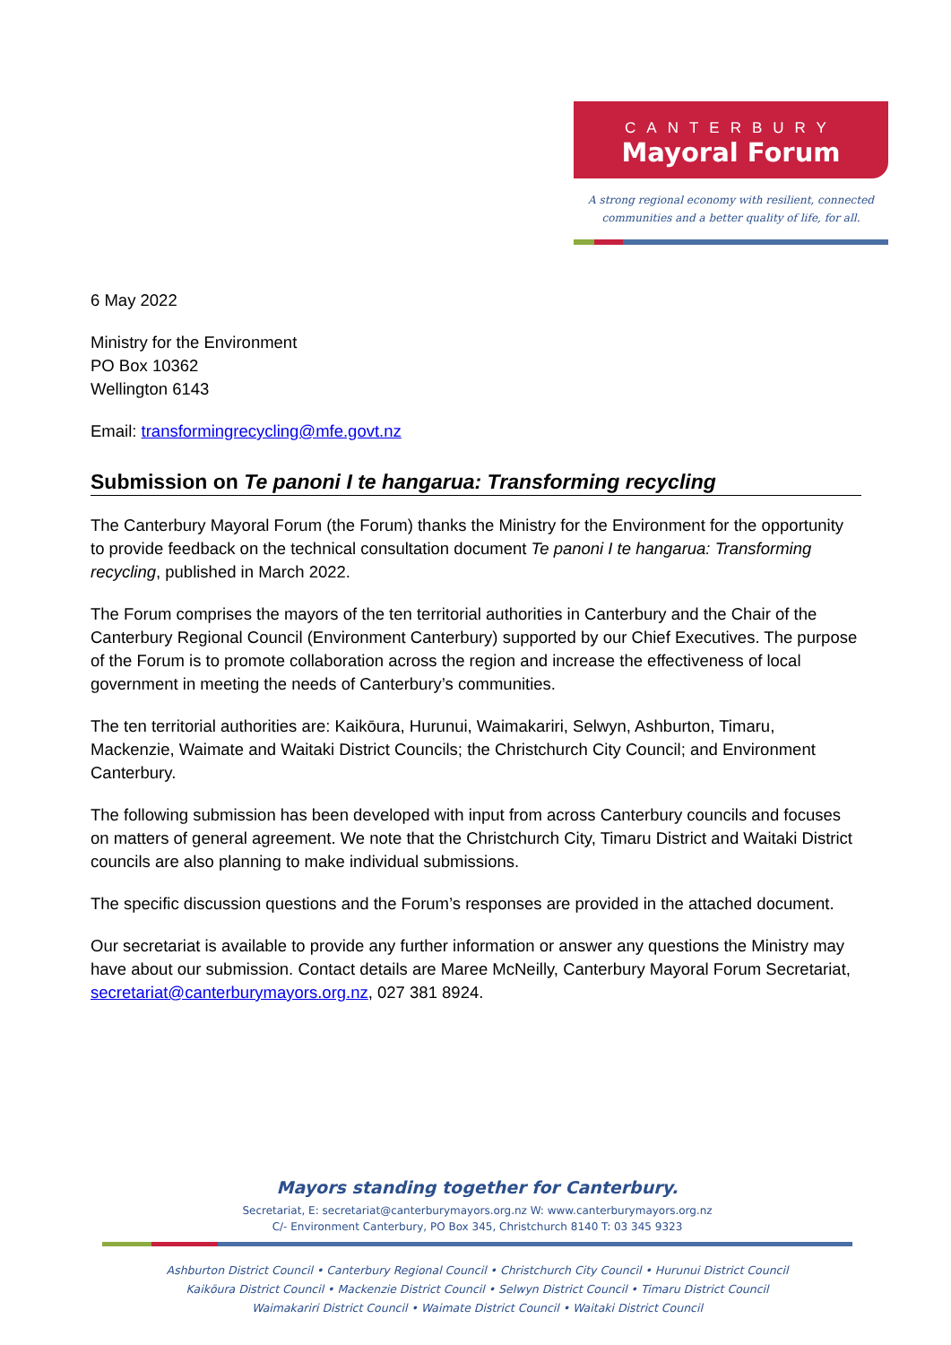CANTERBURY
Mayoral Forum
A strong regional economy with resilient, connected
communities and a better quality of life, for all.
6 May 2022
Ministry for the Environment
PO Box 10362
Wellington 6143
Email: transformingrecycling@mfe.govt.nz
Submission on Te panoni I te hangarua: Transforming recycling
The Canterbury Mayoral Forum (the Forum) thanks the Ministry for the Environment for the opportunity to provide feedback on the technical consultation document Te panoni I te hangarua: Transforming recycling, published in March 2022.
The Forum comprises the mayors of the ten territorial authorities in Canterbury and the Chair of the Canterbury Regional Council (Environment Canterbury) supported by our Chief Executives. The purpose of the Forum is to promote collaboration across the region and increase the effectiveness of local government in meeting the needs of Canterbury’s communities.
The ten territorial authorities are: Kaikōura, Hurunui, Waimakariri, Selwyn, Ashburton, Timaru, Mackenzie, Waimate and Waitaki District Councils; the Christchurch City Council; and Environment Canterbury.
The following submission has been developed with input from across Canterbury councils and focuses on matters of general agreement. We note that the Christchurch City, Timaru District and Waitaki District councils are also planning to make individual submissions.
The specific discussion questions and the Forum’s responses are provided in the attached document.
Our secretariat is available to provide any further information or answer any questions the Ministry may have about our submission. Contact details are Maree McNeilly, Canterbury Mayoral Forum Secretariat, secretariat@canterburymayors.org.nz, 027 381 8924.
Mayors standing together for Canterbury.
Secretariat, E: secretariat@canterburymayors.org.nz W: www.canterburymayors.org.nz
C/- Environment Canterbury, PO Box 345, Christchurch 8140 T: 03 345 9323
Ashburton District Council • Canterbury Regional Council • Christchurch City Council • Hurunui District Council
Kaikōura District Council • Mackenzie District Council • Selwyn District Council • Timaru District Council
Waimakariri District Council • Waimate District Council • Waitaki District Council